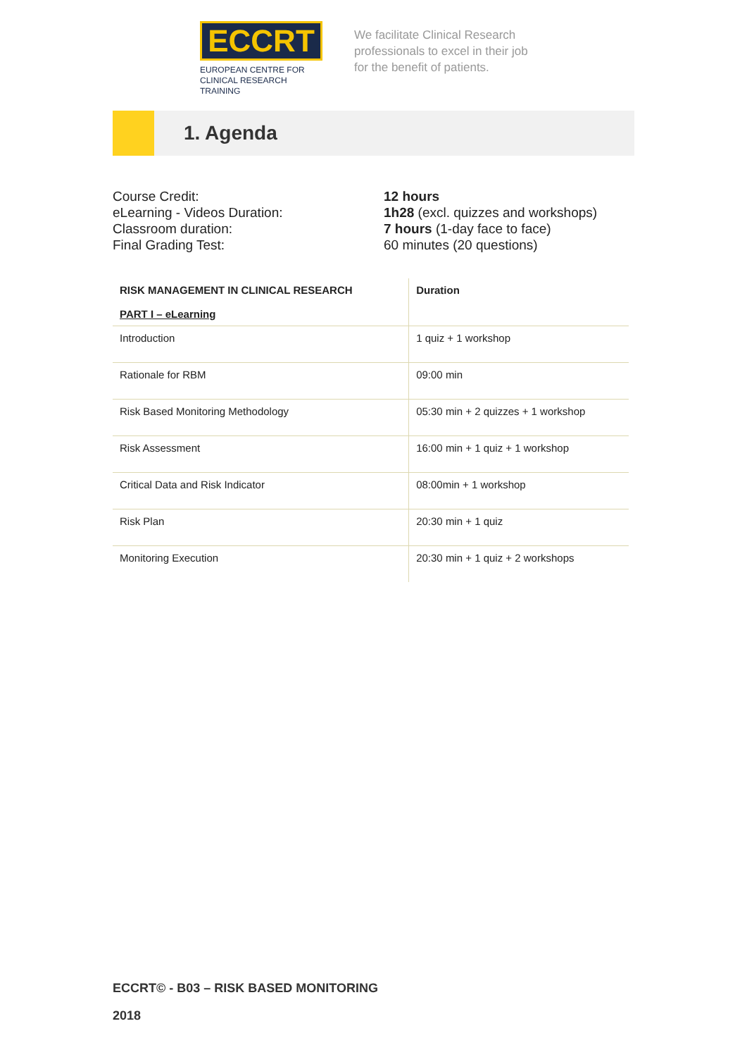ECCRT
EUROPEAN CENTRE FOR
CLINICAL RESEARCH TRAINING
We facilitate Clinical Research
professionals to excel in their job
for the benefit of patients.
1. Agenda
Course Credit:
eLearning - Videos Duration:
Classroom duration:
Final Grading Test:
12 hours
1h28 (excl. quizzes and workshops)
7 hours (1-day face to face)
60 minutes (20 questions)
| RISK MANAGEMENT IN CLINICAL RESEARCH PART I – eLearning | Duration |
| --- | --- |
| Introduction | 1 quiz + 1 workshop |
| Rationale for RBM | 09:00 min |
| Risk Based Monitoring Methodology | 05:30 min + 2 quizzes + 1 workshop |
| Risk Assessment | 16:00 min + 1 quiz + 1 workshop |
| Critical Data and Risk Indicator | 08:00min + 1 workshop |
| Risk Plan | 20:30 min + 1 quiz |
| Monitoring Execution | 20:30 min + 1 quiz + 2 workshops |
ECCRT© - B03 – RISK BASED MONITORING
2018